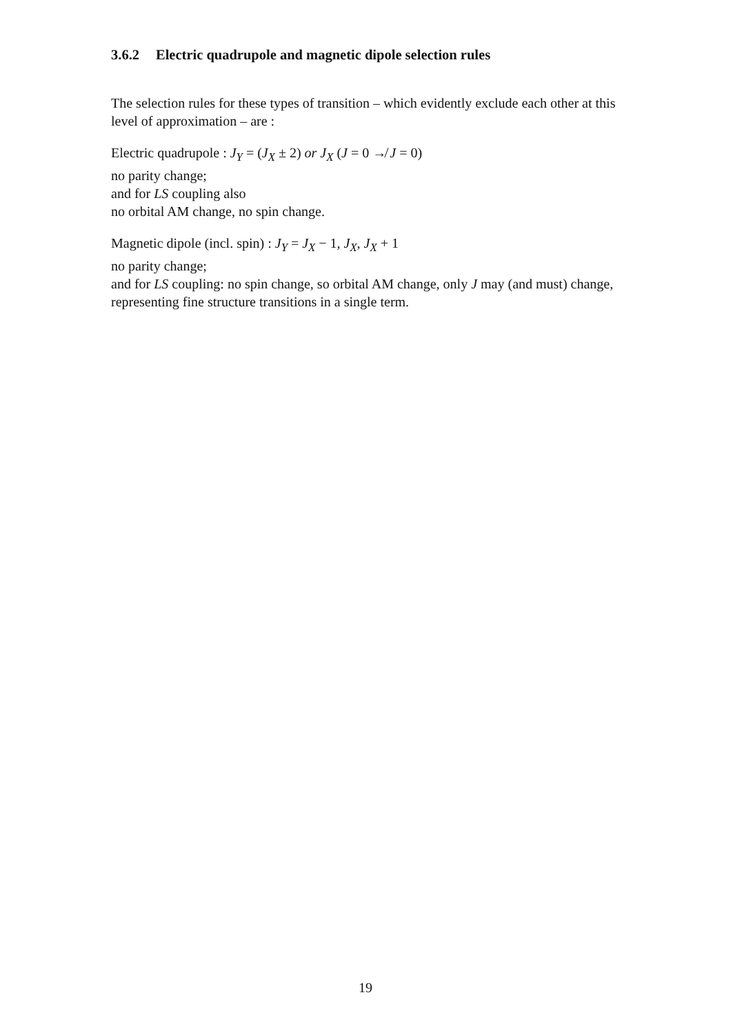3.6.2 Electric quadrupole and magnetic dipole selection rules
The selection rules for these types of transition – which evidently exclude each other at this level of approximation – are :
Electric quadrupole : J<sub>Y</sub> = (J<sub>X</sub> ± 2) or J<sub>X</sub> (J = 0 ↛ J = 0)
no parity change;
and for LS coupling also
no orbital AM change, no spin change.
Magnetic dipole (incl. spin) : J<sub>Y</sub> = J<sub>X</sub> − 1, J<sub>X</sub>, J<sub>X</sub> + 1
no parity change;
and for LS coupling: no spin change, so orbital AM change, only J may (and must) change, representing fine structure transitions in a single term.
19